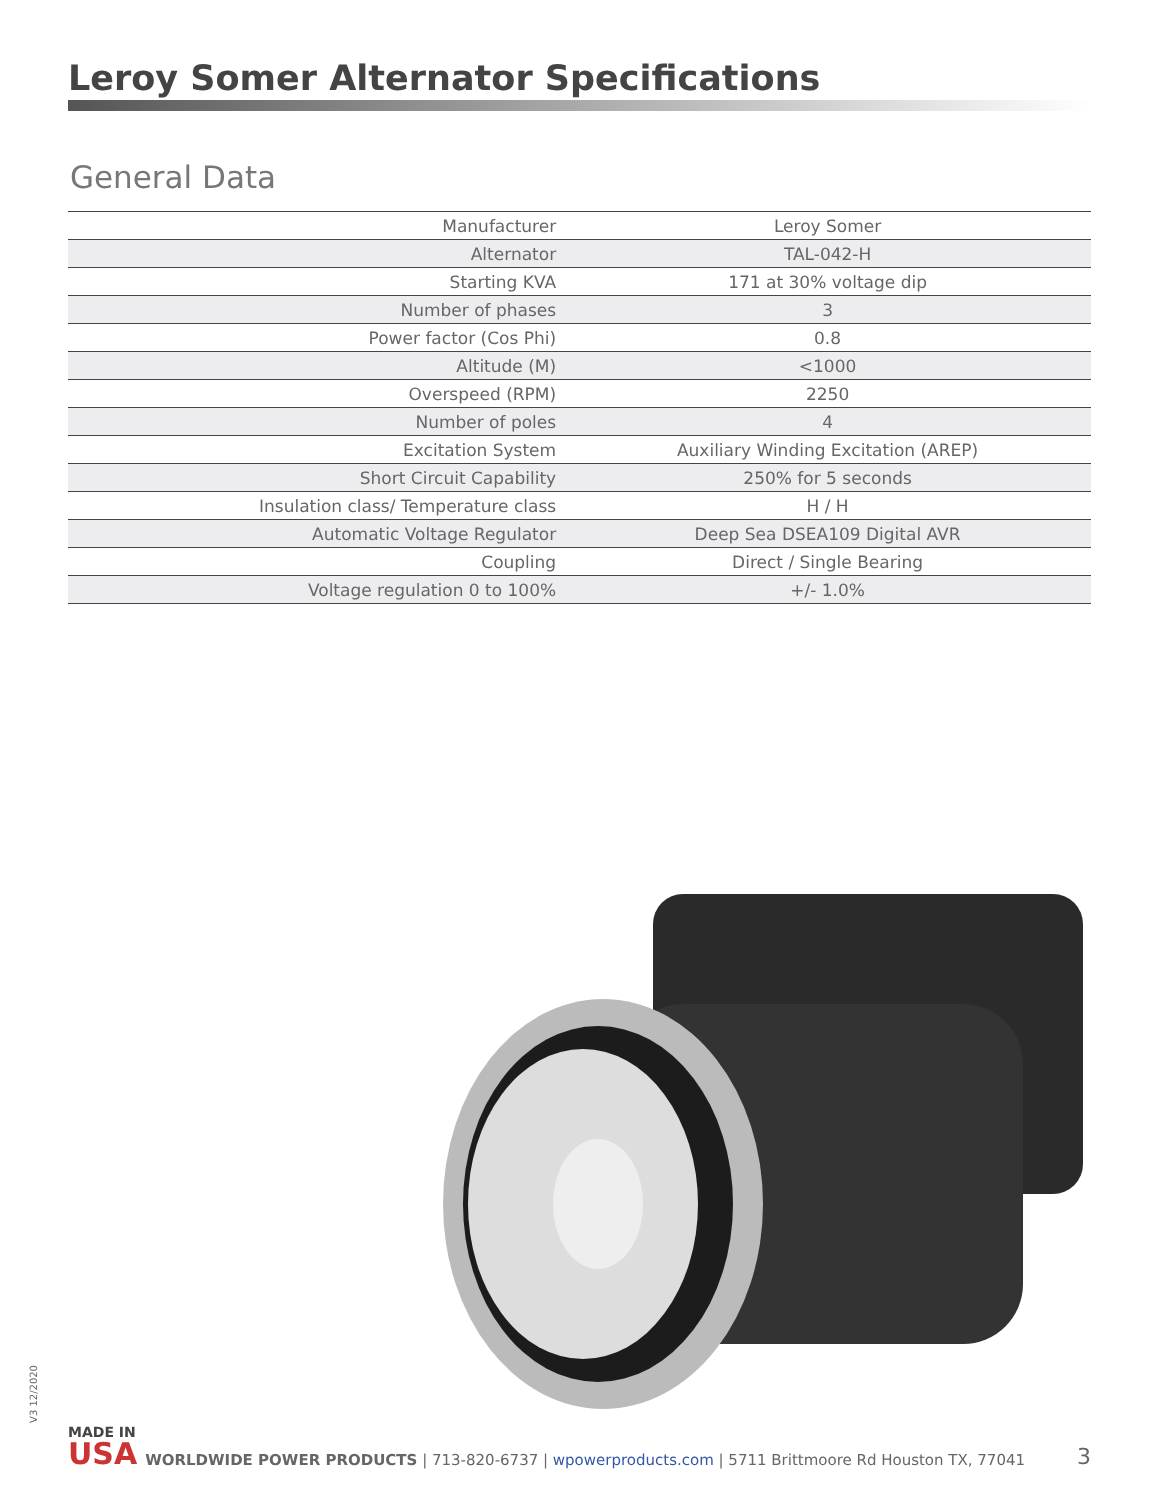Leroy Somer Alternator Specifications
General Data
| Manufacturer | Leroy Somer |
| Alternator | TAL-042-H |
| Starting KVA | 171 at 30% voltage dip |
| Number of phases | 3 |
| Power factor (Cos Phi) | 0.8 |
| Altitude (M) | <1000 |
| Overspeed (RPM) | 2250 |
| Number of poles | 4 |
| Excitation System | Auxiliary Winding Excitation (AREP) |
| Short Circuit Capability | 250% for 5 seconds |
| Insulation class/ Temperature class | H / H |
| Automatic Voltage Regulator | Deep Sea DSEA109 Digital AVR |
| Coupling | Direct / Single Bearing |
| Voltage regulation 0 to 100% | +/- 1.0% |
V3 12/2020
MADE IN
USA
WORLDWIDE POWER PRODUCTS | 713-820-6737 | wpowerproducts.com | 5711 Brittmoore Rd Houston TX, 77041
3